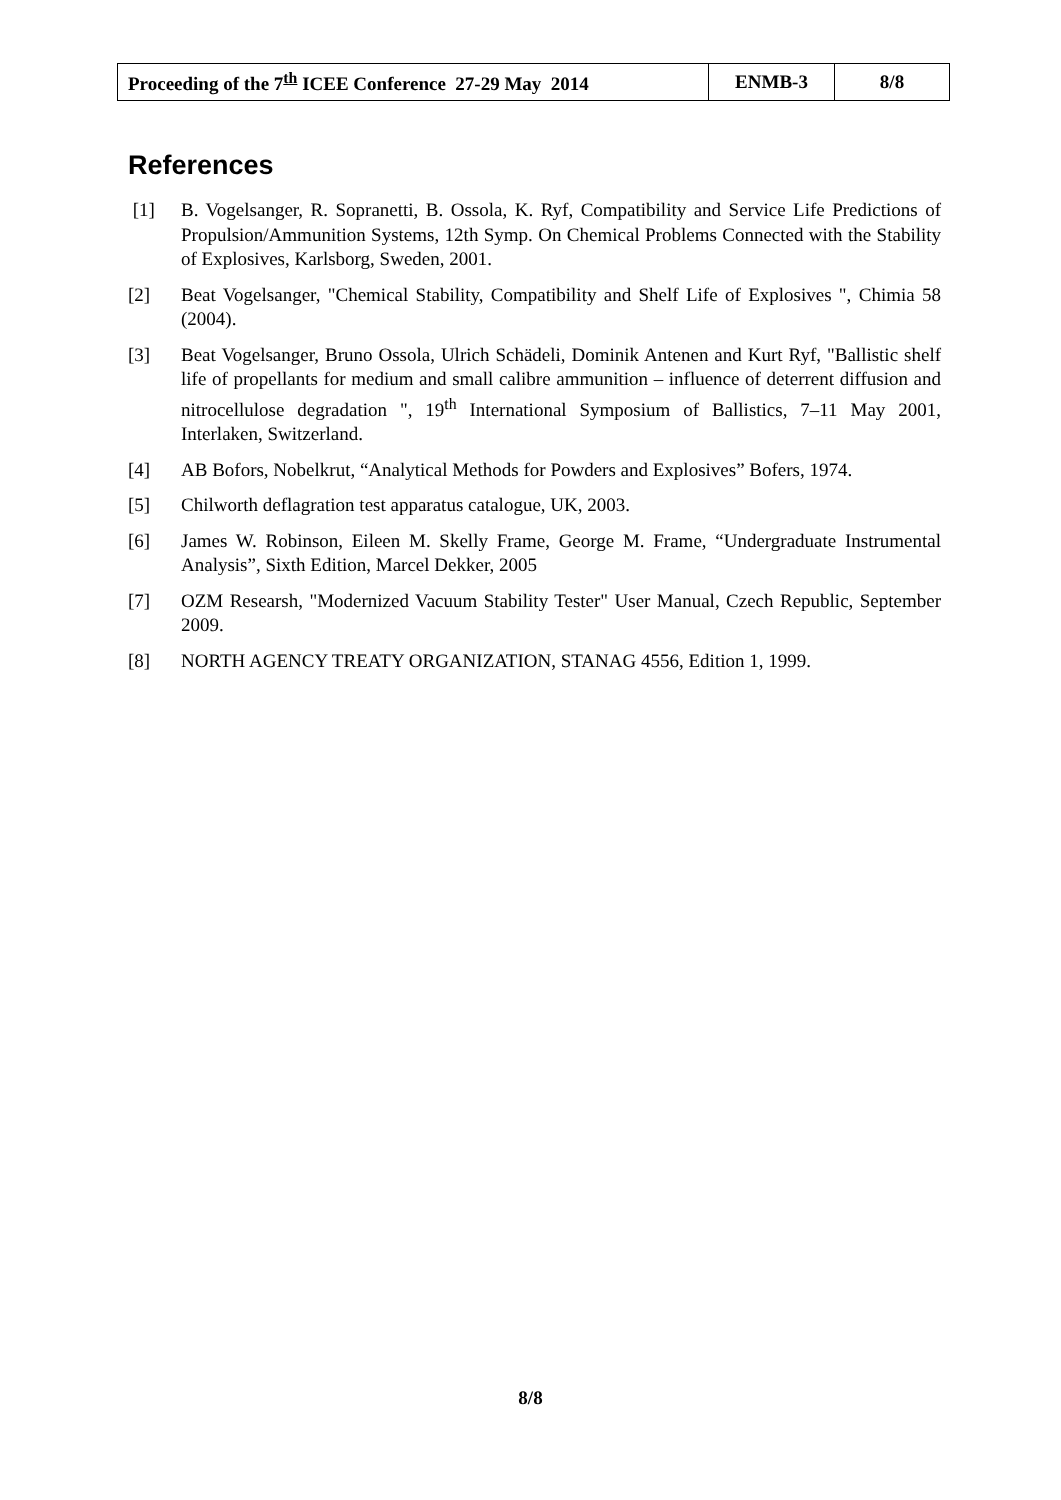| Proceeding of the 7<sup>th</sup> ICEE Conference 27-29 May 2014 | ENMB-3 | 8/8 |
References
[1] B. Vogelsanger, R. Sopranetti, B. Ossola, K. Ryf, Compatibility and Service Life Predictions of Propulsion/Ammunition Systems, 12th Symp. On Chemical Problems Connected with the Stability of Explosives, Karlsborg, Sweden, 2001.
[2] Beat Vogelsanger, "Chemical Stability, Compatibility and Shelf Life of Explosives ", Chimia 58 (2004).
[3] Beat Vogelsanger, Bruno Ossola, Ulrich Schädeli, Dominik Antenen and Kurt Ryf, "Ballistic shelf life of propellants for medium and small calibre ammunition – influence of deterrent diffusion and nitrocellulose degradation ", 19<sup>th</sup> International Symposium of Ballistics, 7–11 May 2001, Interlaken, Switzerland.
[4] AB Bofors, Nobelkrut, “Analytical Methods for Powders and Explosives” Bofers, 1974.
[5] Chilworth deflagration test apparatus catalogue, UK, 2003.
[6] James W. Robinson, Eileen M. Skelly Frame, George M. Frame, “Undergraduate Instrumental Analysis”, Sixth Edition, Marcel Dekker, 2005
[7] OZM Researsh, "Modernized Vacuum Stability Tester" User Manual, Czech Republic, September 2009.
[8] NORTH AGENCY TREATY ORGANIZATION, STANAG 4556, Edition 1, 1999.
8/8